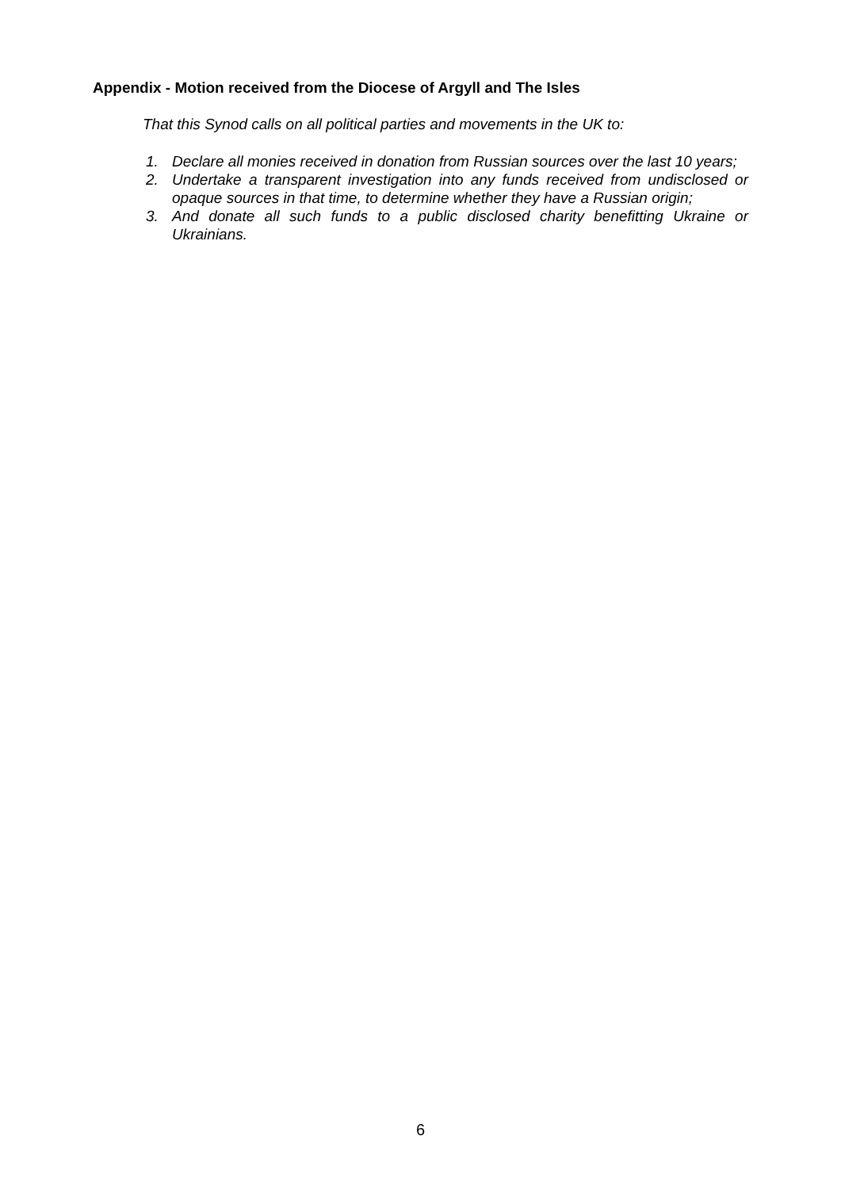Appendix - Motion received from the Diocese of Argyll and The Isles
That this Synod calls on all political parties and movements in the UK to:
1. Declare all monies received in donation from Russian sources over the last 10 years;
2. Undertake a transparent investigation into any funds received from undisclosed or opaque sources in that time, to determine whether they have a Russian origin;
3. And donate all such funds to a public disclosed charity benefitting Ukraine or Ukrainians.
6